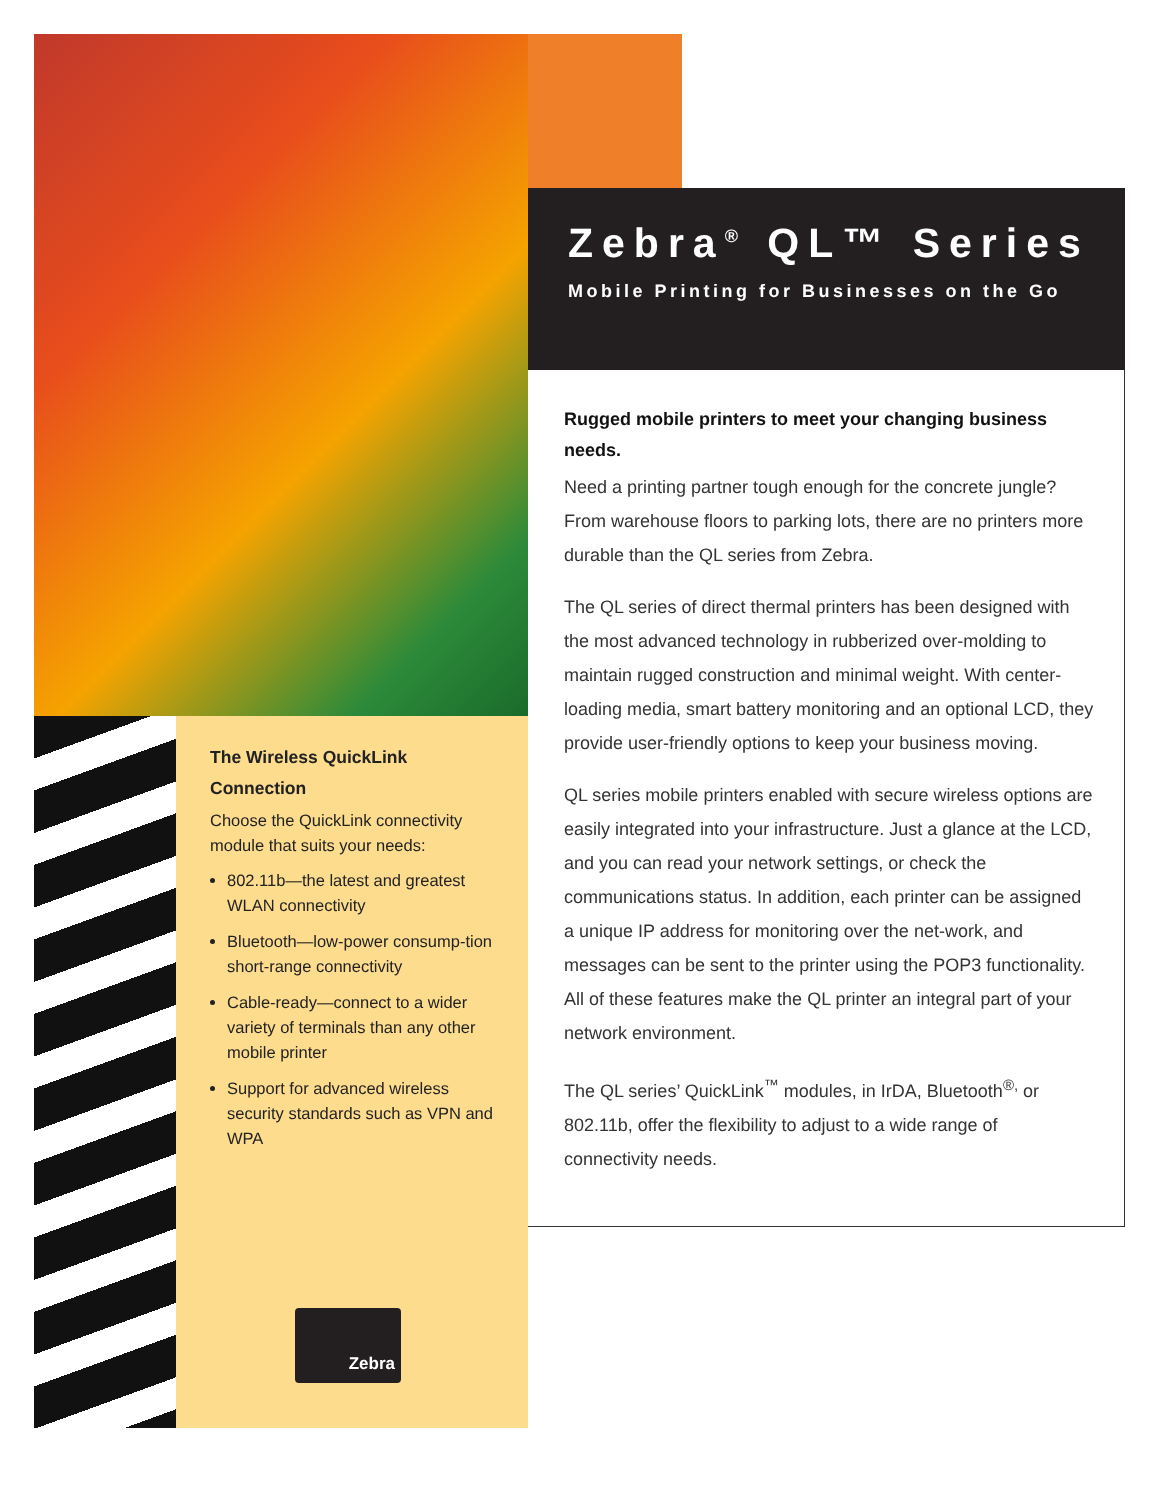Zebra<sup>®</sup> QL™ Series
Mobile Printing for Businesses on the Go
Rugged mobile printers to meet your changing business needs.
Need a printing partner tough enough for the concrete jungle? From warehouse floors to parking lots, there are no printers more durable than the QL series from Zebra.
The QL series of direct thermal printers has been designed with the most advanced technology in rubberized over-molding to maintain rugged construction and minimal weight. With center-loading media, smart battery monitoring and an optional LCD, they provide user-friendly options to keep your business moving.
QL series mobile printers enabled with secure wireless options are easily integrated into your infrastructure. Just a glance at the LCD, and you can read your network settings, or check the communications status. In addition, each printer can be assigned a unique IP address for monitoring over the net-work, and messages can be sent to the printer using the POP3 functionality. All of these features make the QL printer an integral part of your network environment.
The QL series’ QuickLink<sup>™</sup> modules, in IrDA, Bluetooth<sup>®,</sup> or 802.11b, offer the flexibility to adjust to a wide range of connectivity needs.
The Wireless QuickLink Connection
Choose the QuickLink connectivity module that suits your needs:
802.11b—the latest and greatest WLAN connectivity
Bluetooth—low-power consump-tion short-range connectivity
Cable-ready—connect to a wider variety of terminals than any other mobile printer
Support for advanced wireless security standards such as VPN and WPA
Zebra